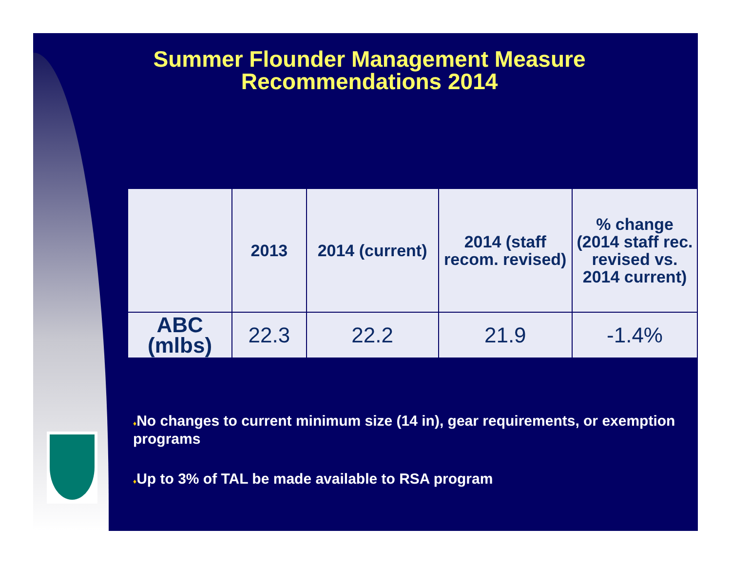Summer Flounder Management Measure Recommendations 2014
| | 2013 | 2014 (current) | 2014 (staff recom. revised) | % change (2014 staff rec. revised vs. 2014 current) |
| --- | --- | --- | --- | --- |
| ABC (mlbs) | 22.3 | 22.2 | 21.9 | -1.4% |
♦No changes to current minimum size (14 in), gear requirements, or exemption programs
♦Up to 3% of TAL be made available to RSA program